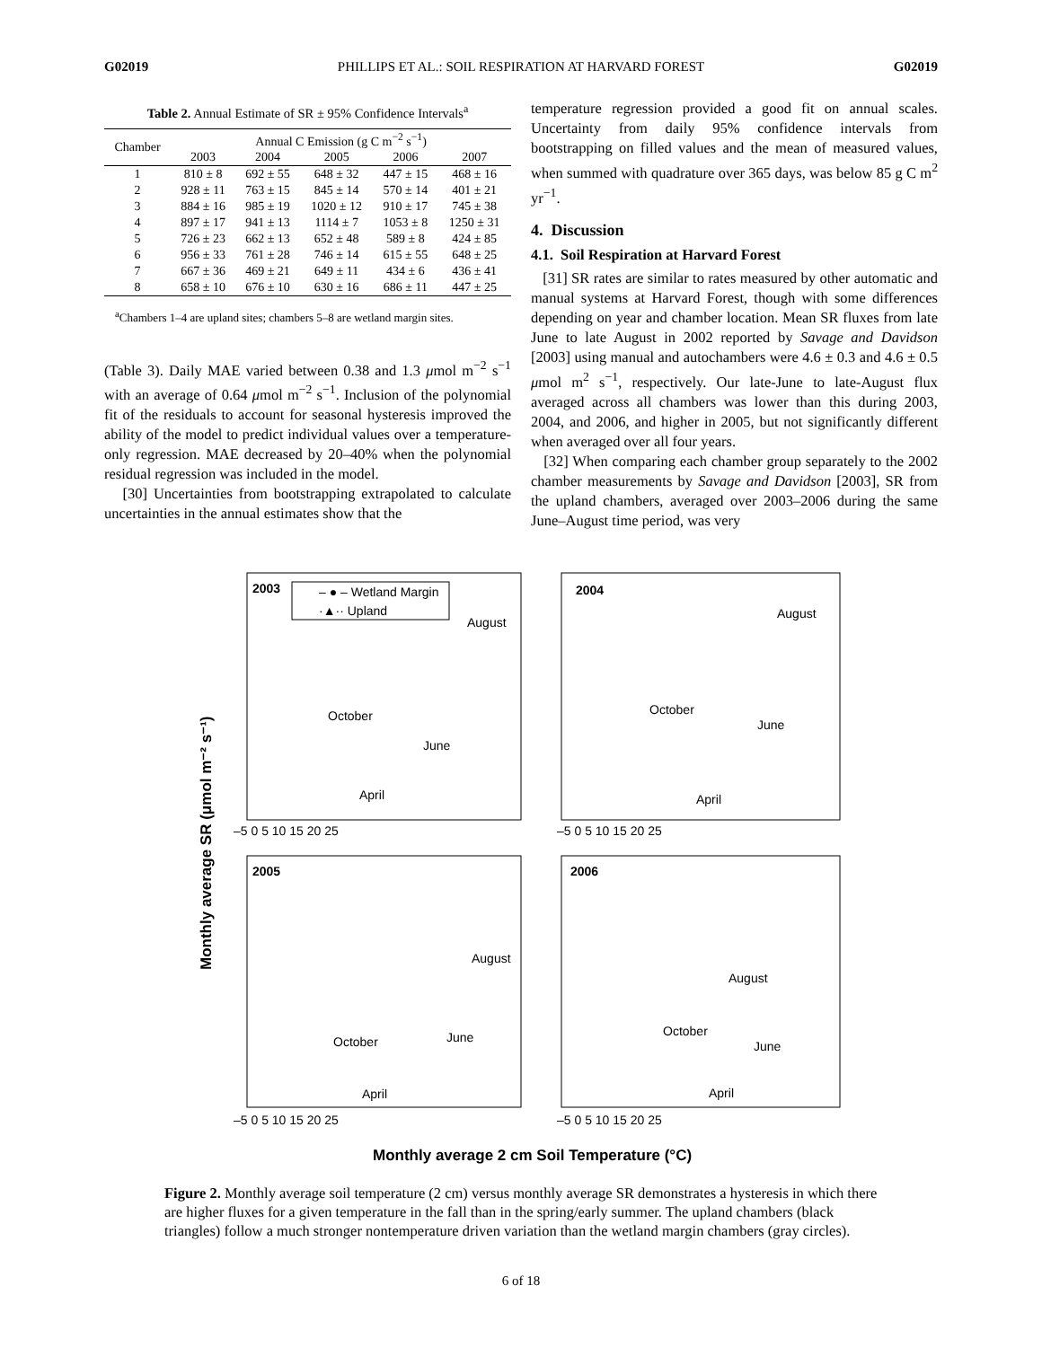G02019 PHILLIPS ET AL.: SOIL RESPIRATION AT HARVARD FOREST G02019
Table 2. Annual Estimate of SR ± 95% Confidence Intervals<sup>a</sup>
| Chamber | Annual C Emission (g C m<sup>−2</sup> s<sup>−1</sup>) | | | | |
| --- | --- | --- | --- | --- | --- |
| | 2003 | 2004 | 2005 | 2006 | 2007 |
| 1 | 810 ± 8 | 692 ± 55 | 648 ± 32 | 447 ± 15 | 468 ± 16 |
| 2 | 928 ± 11 | 763 ± 15 | 845 ± 14 | 570 ± 14 | 401 ± 21 |
| 3 | 884 ± 16 | 985 ± 19 | 1020 ± 12 | 910 ± 17 | 745 ± 38 |
| 4 | 897 ± 17 | 941 ± 13 | 1114 ± 7 | 1053 ± 8 | 1250 ± 31 |
| 5 | 726 ± 23 | 662 ± 13 | 652 ± 48 | 589 ± 8 | 424 ± 85 |
| 6 | 956 ± 33 | 761 ± 28 | 746 ± 14 | 615 ± 55 | 648 ± 25 |
| 7 | 667 ± 36 | 469 ± 21 | 649 ± 11 | 434 ± 6 | 436 ± 41 |
| 8 | 658 ± 10 | 676 ± 10 | 630 ± 16 | 686 ± 11 | 447 ± 25 |
<sup>a</sup> Chambers 1–4 are upland sites; chambers 5–8 are wetland margin sites.
(Table 3). Daily MAE varied between 0.38 and 1.3 μmol m<sup>−2</sup> s<sup>−1</sup> with an average of 0.64 μmol m<sup>−2</sup> s<sup>−1</sup>. Inclusion of the polynomial fit of the residuals to account for seasonal hysteresis improved the ability of the model to predict individual values over a temperature-only regression. MAE decreased by 20–40% when the polynomial residual regression was included in the model.
[30] Uncertainties from bootstrapping extrapolated to calculate uncertainties in the annual estimates show that the
temperature regression provided a good fit on annual scales. Uncertainty from daily 95% confidence intervals from bootstrapping on filled values and the mean of measured values, when summed with quadrature over 365 days, was below 85 g C m<sup>2</sup> yr<sup>−1</sup>.
4. Discussion
4.1. Soil Respiration at Harvard Forest
[31] SR rates are similar to rates measured by other automatic and manual systems at Harvard Forest, though with some differences depending on year and chamber location. Mean SR fluxes from late June to late August in 2002 reported by Savage and Davidson [2003] using manual and autochambers were 4.6 ± 0.3 and 4.6 ± 0.5 μmol m<sup>2</sup> s<sup>−1</sup>, respectively. Our late-June to late-August flux averaged across all chambers was lower than this during 2003, 2004, and 2006, and higher in 2005, but not significantly different when averaged over all four years.
[32] When comparing each chamber group separately to the 2002 chamber measurements by Savage and Davidson [2003], SR from the upland chambers, averaged over 2003–2006 during the same June–August time period, was very
Monthly average SR (μmol m⁻² s⁻¹)
2003
2004
2005
2006
– ● – Wetland Margin
·▲·· Upland
August
October
June
April
August
October
June
April
August
October
June
April
August
October
June
April
–5 0 5 10 15 20 25
–5 0 5 10 15 20 25
–5 0 5 10 15 20 25
–5 0 5 10 15 20 25
Monthly average 2 cm Soil Temperature (°C)
Figure 2. Monthly average soil temperature (2 cm) versus monthly average SR demonstrates a hysteresis in which there are higher fluxes for a given temperature in the fall than in the spring/early summer. The upland chambers (black triangles) follow a much stronger nontemperature driven variation than the wetland margin chambers (gray circles).
6 of 18